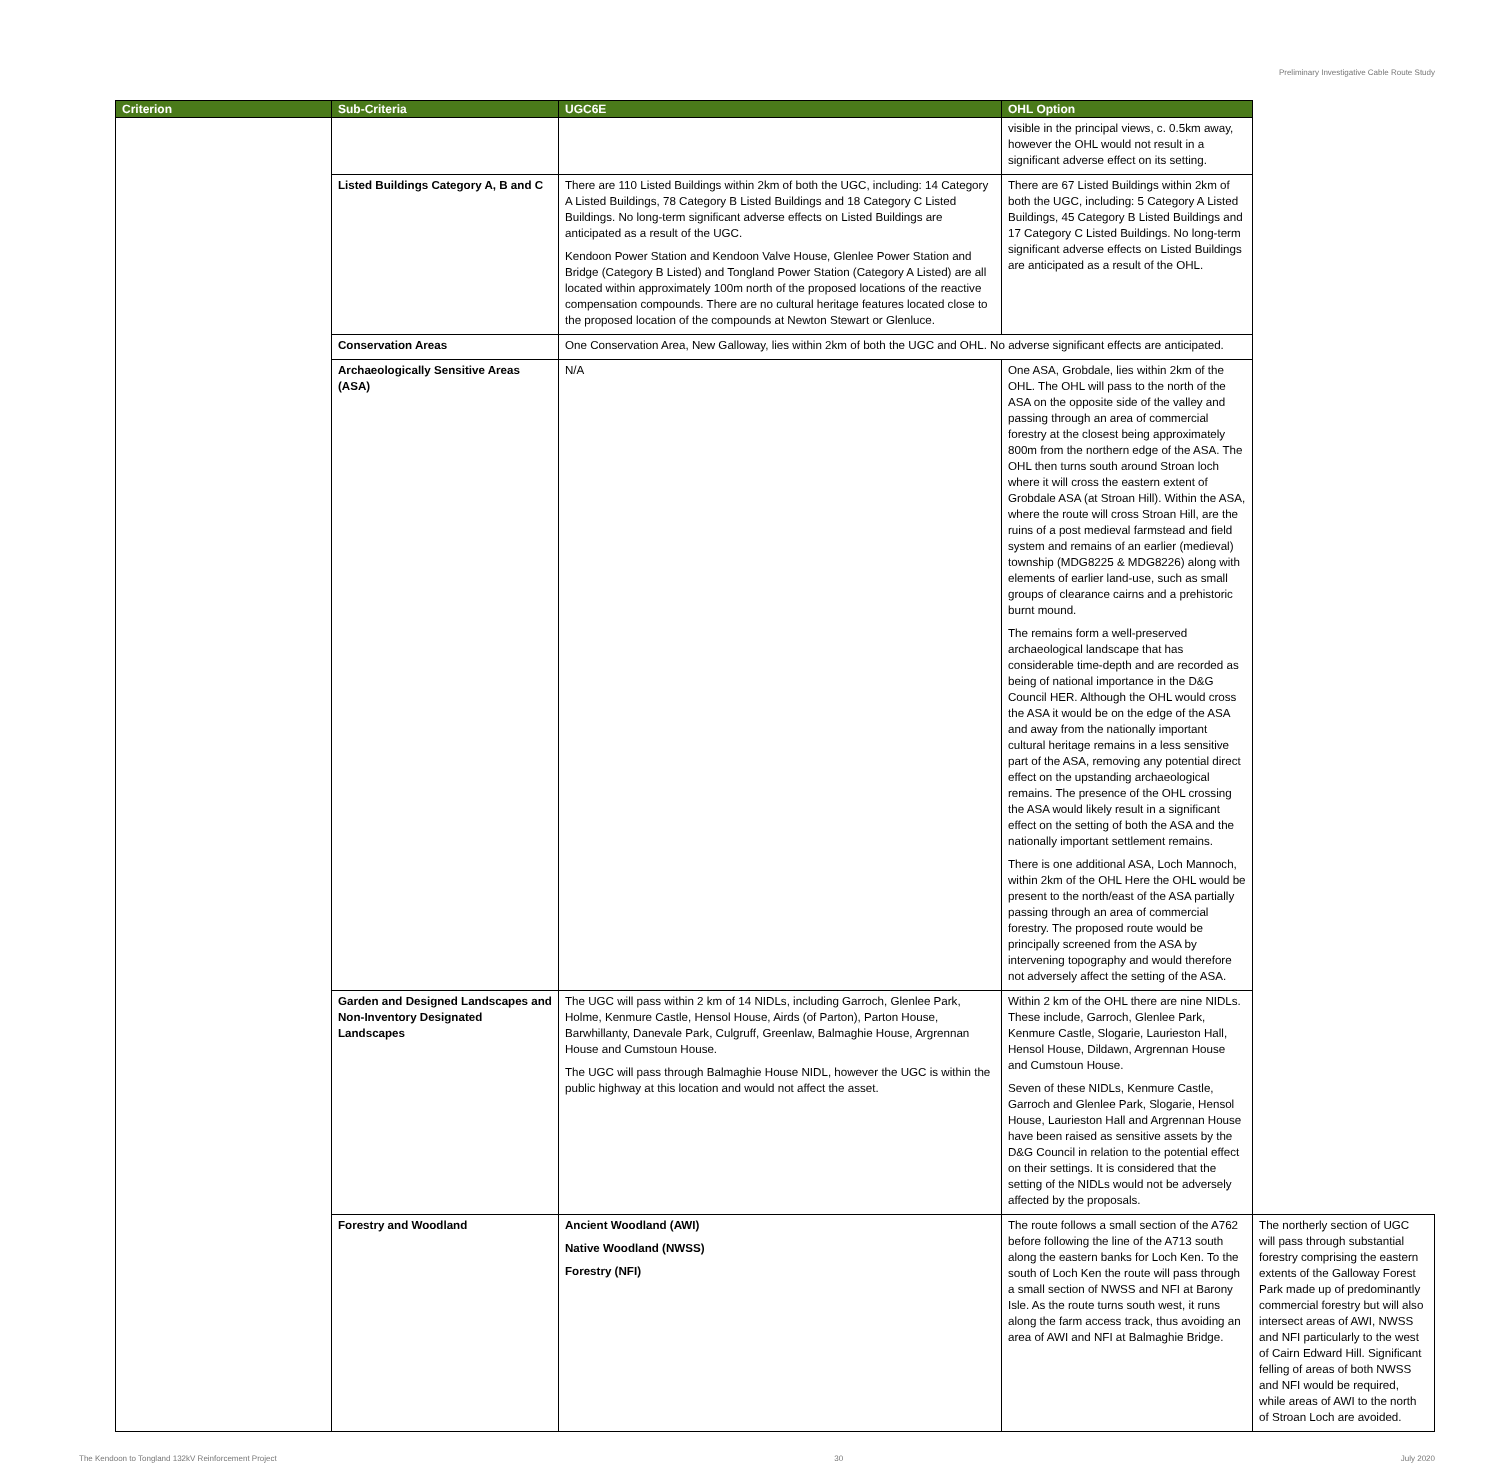Preliminary Investigative Cable Route Study
| Criterion | Sub-Criteria | UGC6E | OHL Option | |
| --- | --- | --- | --- | --- |
| | | | visible in the principal views, c. 0.5km away, however the OHL would not result in a significant adverse effect on its setting. | |
| | Listed Buildings Category A, B and C | There are 110 Listed Buildings within 2km of both the UGC, including: 14 Category A Listed Buildings, 78 Category B Listed Buildings and 18 Category C Listed Buildings. No long-term significant adverse effects on Listed Buildings are anticipated as a result of the UGC. Kendoon Power Station and Kendoon Valve House, Glenlee Power Station and Bridge (Category B Listed) and Tongland Power Station (Category A Listed) are all located within approximately 100m north of the proposed locations of the reactive compensation compounds. There are no cultural heritage features located close to the proposed location of the compounds at Newton Stewart or Glenluce. | There are 67 Listed Buildings within 2km of both the UGC, including: 5 Category A Listed Buildings, 45 Category B Listed Buildings and 17 Category C Listed Buildings. No long-term significant adverse effects on Listed Buildings are anticipated as a result of the OHL. | |
| | Conservation Areas | One Conservation Area, New Galloway, lies within 2km of both the UGC and OHL. No adverse significant effects are anticipated. | | |
| | Archaeologically Sensitive Areas (ASA) | N/A | One ASA, Grobdale, lies within 2km of the OHL. The OHL will pass to the north of the ASA on the opposite side of the valley and passing through an area of commercial forestry at the closest being approximately 800m from the northern edge of the ASA. The OHL then turns south around Stroan loch where it will cross the eastern extent of Grobdale ASA (at Stroan Hill). Within the ASA, where the route will cross Stroan Hill, are the ruins of a post medieval farmstead and field system and remains of an earlier (medieval) township (MDG8225 & MDG8226) along with elements of earlier land-use, such as small groups of clearance cairns and a prehistoric burnt mound. The remains form a well-preserved archaeological landscape that has considerable time-depth and are recorded as being of national importance in the D&G Council HER. Although the OHL would cross the ASA it would be on the edge of the ASA and away from the nationally important cultural heritage remains in a less sensitive part of the ASA, removing any potential direct effect on the upstanding archaeological remains. The presence of the OHL crossing the ASA would likely result in a significant effect on the setting of both the ASA and the nationally important settlement remains. There is one additional ASA, Loch Mannoch, within 2km of the OHL Here the OHL would be present to the north/east of the ASA partially passing through an area of commercial forestry. The proposed route would be principally screened from the ASA by intervening topography and would therefore not adversely affect the setting of the ASA. | |
| | Garden and Designed Landscapes and Non-Inventory Designated Landscapes | The UGC will pass within 2 km of 14 NIDLs, including Garroch, Glenlee Park, Holme, Kenmure Castle, Hensol House, Airds (of Parton), Parton House, Barwhillanty, Danevale Park, Culgruff, Greenlaw, Balmaghie House, Argrennan House and Cumstoun House. The UGC will pass through Balmaghie House NIDL, however the UGC is within the public highway at this location and would not affect the asset. | Within 2 km of the OHL there are nine NIDLs. These include, Garroch, Glenlee Park, Kenmure Castle, Slogarie, Laurieston Hall, Hensol House, Dildawn, Argrennan House and Cumstoun House. Seven of these NIDLs, Kenmure Castle, Garroch and Glenlee Park, Slogarie, Hensol House, Laurieston Hall and Argrennan House have been raised as sensitive assets by the D&G Council in relation to the potential effect on their settings. It is considered that the setting of the NIDLs would not be adversely affected by the proposals. | |
| | Forestry and Woodland | Ancient Woodland (AWI) Native Woodland (NWSS) Forestry (NFI) | The route follows a small section of the A762 before following the line of the A713 south along the eastern banks for Loch Ken. To the south of Loch Ken the route will pass through a small section of NWSS and NFI at Barony Isle. As the route turns south west, it runs along the farm access track, thus avoiding an area of AWI and NFI at Balmaghie Bridge. | The northerly section of UGC will pass through substantial forestry comprising the eastern extents of the Galloway Forest Park made up of predominantly commercial forestry but will also intersect areas of AWI, NWSS and NFI particularly to the west of Cairn Edward Hill. Significant felling of areas of both NWSS and NFI would be required, while areas of AWI to the north of Stroan Loch are avoided. |
The Kendoon to Tongland 132kV Reinforcement Project 30 July 2020